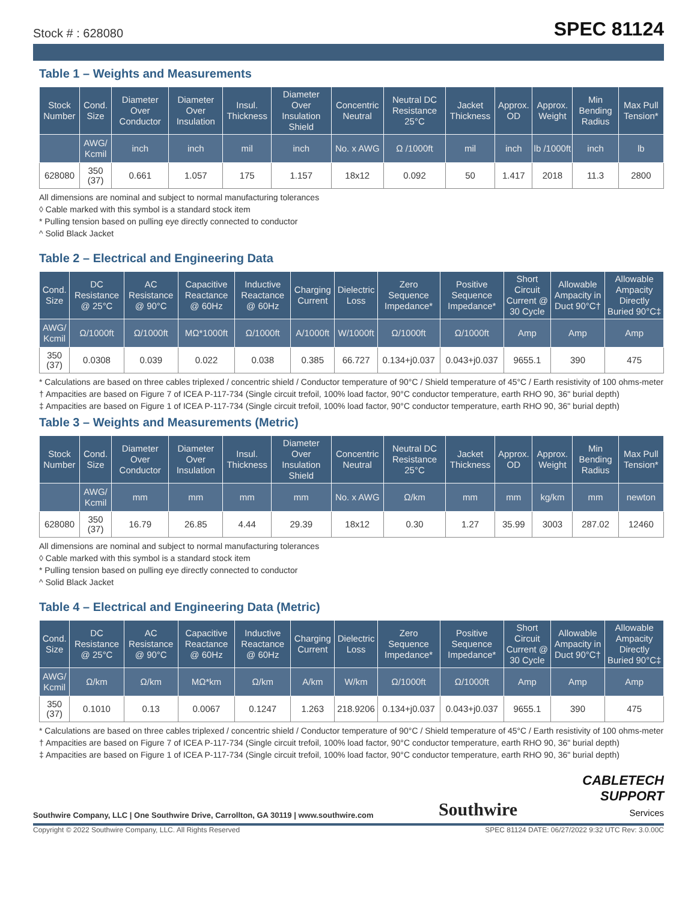Stock # : 628080 SPEC 81124
Table 1 – Weights and Measurements
| Stock Number | Cond. Size | Diameter Over Conductor | Diameter Over Insulation | Insul. Thickness | Diameter Over Insulation Shield | Concentric Neutral | Neutral DC Resistance 25°C | Jacket Thickness | Approx. OD | Approx. Weight | Min Bending Radius | Max Pull Tension* |
| --- | --- | --- | --- | --- | --- | --- | --- | --- | --- | --- | --- | --- |
| | AWG/ Kcmil | inch | inch | mil | inch | No. x AWG | Ω /1000ft | mil | inch | lb /1000ft | inch | lb |
| 628080 | 350 (37) | 0.661 | 1.057 | 175 | 1.157 | 18x12 | 0.092 | 50 | 1.417 | 2018 | 11.3 | 2800 |
All dimensions are nominal and subject to normal manufacturing tolerances
◊ Cable marked with this symbol is a standard stock item
* Pulling tension based on pulling eye directly connected to conductor
^ Solid Black Jacket
Table 2 – Electrical and Engineering Data
| Cond. Size | DC Resistance @ 25°C | AC Resistance @ 90°C | Capacitive Reactance @ 60Hz | Inductive Reactance @ 60Hz | Charging Current | Dielectric Loss | Zero Sequence Impedance* | Positive Sequence Impedance* | Short Circuit Current @ 30 Cycle | Allowable Ampacity in Duct 90°C† | Allowable Ampacity Directly Buried 90°C‡ |
| --- | --- | --- | --- | --- | --- | --- | --- | --- | --- | --- | --- |
| AWG/ Kcmil | Ω/1000ft | Ω/1000ft | MΩ*1000ft | Ω/1000ft | A/1000ft | W/1000ft | Ω/1000ft | Ω/1000ft | Amp | Amp | Amp |
| 350 (37) | 0.0308 | 0.039 | 0.022 | 0.038 | 0.385 | 66.727 | 0.134+j0.037 | 0.043+j0.037 | 9655.1 | 390 | 475 |
* Calculations are based on three cables triplexed / concentric shield / Conductor temperature of 90°C / Shield temperature of 45°C / Earth resistivity of 100 ohms-meter
† Ampacities are based on Figure 7 of ICEA P-117-734 (Single circuit trefoil, 100% load factor, 90°C conductor temperature, earth RHO 90, 36" burial depth)
‡ Ampacities are based on Figure 1 of ICEA P-117-734 (Single circuit trefoil, 100% load factor, 90°C conductor temperature, earth RHO 90, 36" burial depth)
Table 3 – Weights and Measurements (Metric)
| Stock Number | Cond. Size | Diameter Over Conductor | Diameter Over Insulation | Insul. Thickness | Diameter Over Insulation Shield | Concentric Neutral | Neutral DC Resistance 25°C | Jacket Thickness | Approx. OD | Approx. Weight | Min Bending Radius | Max Pull Tension* |
| --- | --- | --- | --- | --- | --- | --- | --- | --- | --- | --- | --- | --- |
| | AWG/ Kcmil | mm | mm | mm | mm | No. x AWG | Ω/km | mm | mm | kg/km | mm | newton |
| 628080 | 350 (37) | 16.79 | 26.85 | 4.44 | 29.39 | 18x12 | 0.30 | 1.27 | 35.99 | 3003 | 287.02 | 12460 |
All dimensions are nominal and subject to normal manufacturing tolerances
◊ Cable marked with this symbol is a standard stock item
* Pulling tension based on pulling eye directly connected to conductor
^ Solid Black Jacket
Table 4 – Electrical and Engineering Data (Metric)
| Cond. Size | DC Resistance @ 25°C | AC Resistance @ 90°C | Capacitive Reactance @ 60Hz | Inductive Reactance @ 60Hz | Charging Current | Dielectric Loss | Zero Sequence Impedance* | Positive Sequence Impedance* | Short Circuit Current @ 30 Cycle | Allowable Ampacity in Duct 90°C† | Allowable Ampacity Directly Buried 90°C‡ |
| --- | --- | --- | --- | --- | --- | --- | --- | --- | --- | --- | --- |
| AWG/ Kcmil | Ω/km | Ω/km | MΩ*km | Ω/km | A/km | W/km | Ω/1000ft | Ω/1000ft | Amp | Amp | Amp |
| 350 (37) | 0.1010 | 0.13 | 0.0067 | 0.1247 | 1.263 | 218.9206 | 0.134+j0.037 | 0.043+j0.037 | 9655.1 | 390 | 475 |
* Calculations are based on three cables triplexed / concentric shield / Conductor temperature of 90°C / Shield temperature of 45°C / Earth resistivity of 100 ohms-meter
† Ampacities are based on Figure 7 of ICEA P-117-734 (Single circuit trefoil, 100% load factor, 90°C conductor temperature, earth RHO 90, 36" burial depth)
‡ Ampacities are based on Figure 1 of ICEA P-117-734 (Single circuit trefoil, 100% load factor, 90°C conductor temperature, earth RHO 90, 36" burial depth)
Southwire Company, LLC | One Southwire Drive, Carrollton, GA 30119 | www.southwire.com Southwire
CABLETECH
SUPPORT
Services
Copyright © 2022 Southwire Company, LLC. All Rights Reserved SPEC 81124 DATE: 06/27/2022 9:32 UTC Rev: 3.0.00C